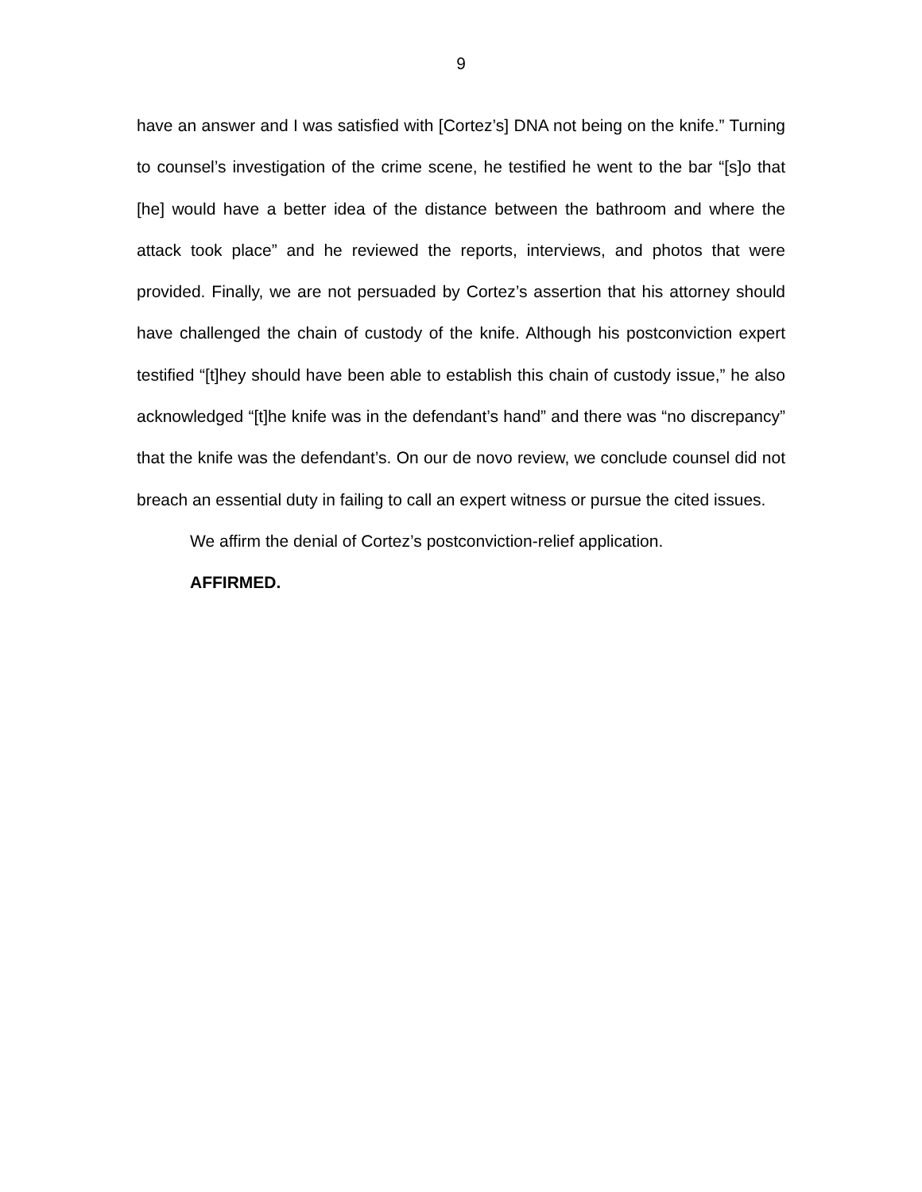9
have an answer and I was satisfied with [Cortez’s] DNA not being on the knife.” Turning to counsel’s investigation of the crime scene, he testified he went to the bar “[s]o that [he] would have a better idea of the distance between the bathroom and where the attack took place” and he reviewed the reports, interviews, and photos that were provided. Finally, we are not persuaded by Cortez’s assertion that his attorney should have challenged the chain of custody of the knife. Although his postconviction expert testified “[t]hey should have been able to establish this chain of custody issue,” he also acknowledged “[t]he knife was in the defendant’s hand” and there was “no discrepancy” that the knife was the defendant’s. On our de novo review, we conclude counsel did not breach an essential duty in failing to call an expert witness or pursue the cited issues.
We affirm the denial of Cortez’s postconviction-relief application.
AFFIRMED.